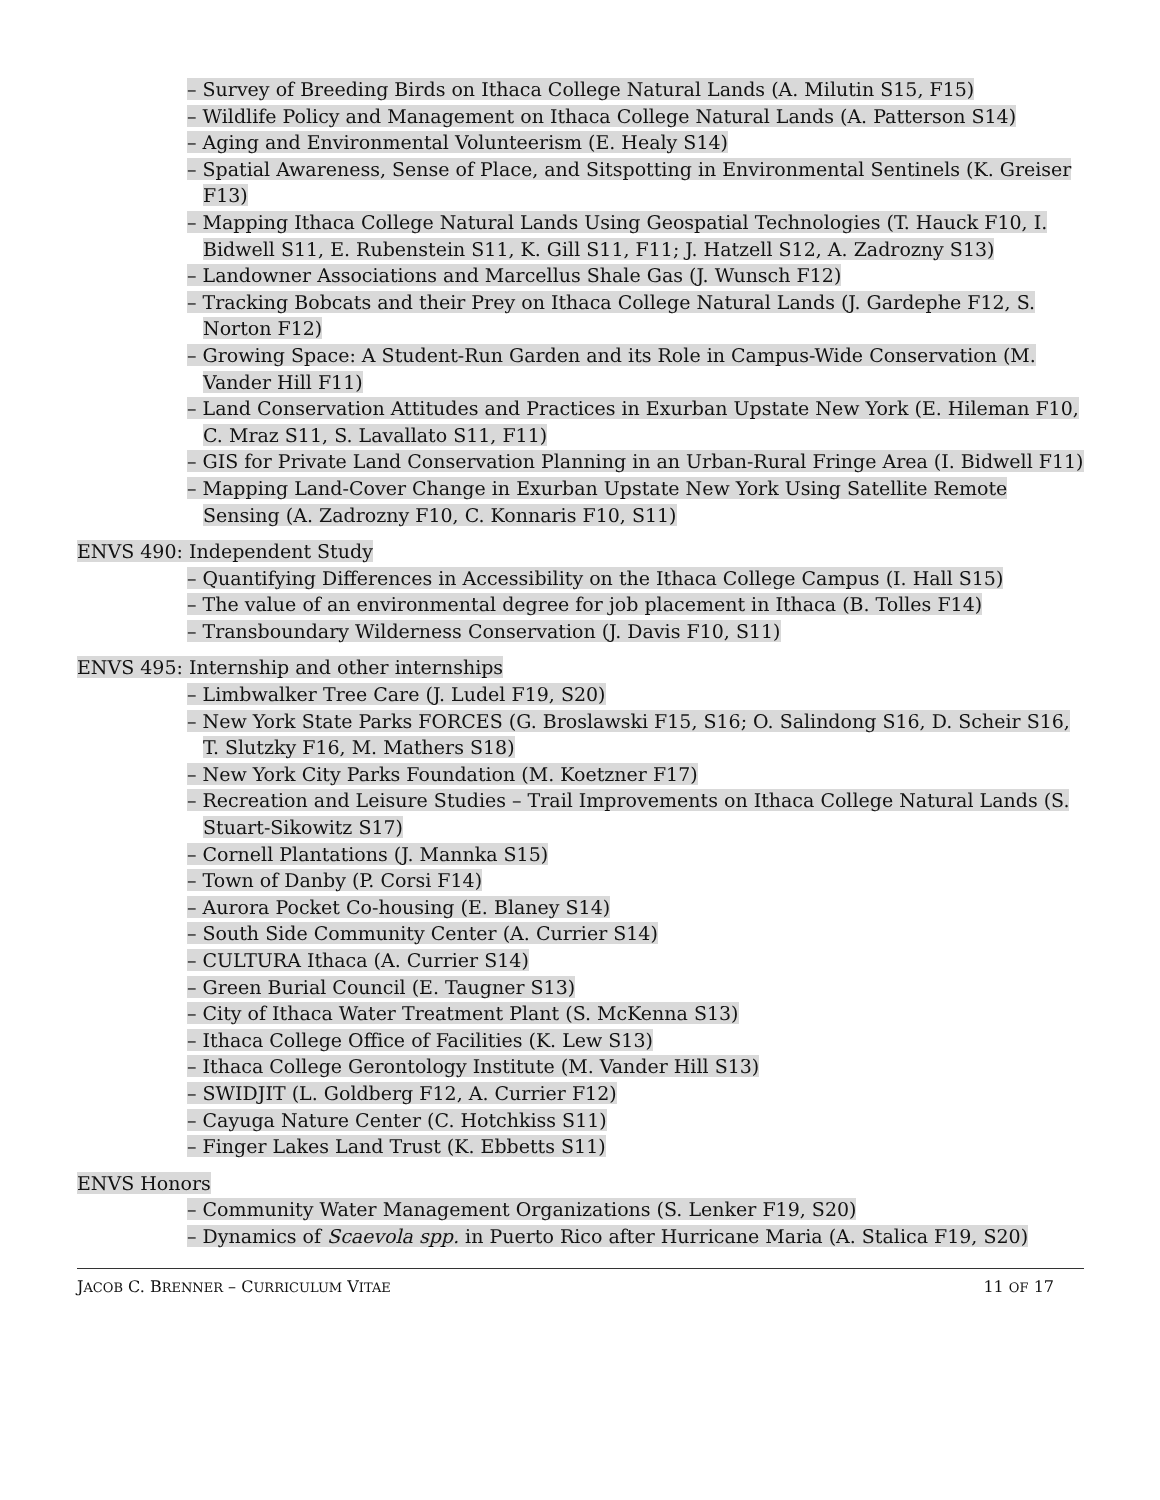– Survey of Breeding Birds on Ithaca College Natural Lands (A. Milutin S15, F15)
– Wildlife Policy and Management on Ithaca College Natural Lands (A. Patterson S14)
– Aging and Environmental Volunteerism (E. Healy S14)
– Spatial Awareness, Sense of Place, and Sitspotting in Environmental Sentinels (K. Greiser F13)
– Mapping Ithaca College Natural Lands Using Geospatial Technologies (T. Hauck F10, I. Bidwell S11, E. Rubenstein S11, K. Gill S11, F11; J. Hatzell S12, A. Zadrozny S13)
– Landowner Associations and Marcellus Shale Gas (J. Wunsch F12)
– Tracking Bobcats and their Prey on Ithaca College Natural Lands (J. Gardephe F12, S. Norton F12)
– Growing Space: A Student-Run Garden and its Role in Campus-Wide Conservation (M. Vander Hill F11)
– Land Conservation Attitudes and Practices in Exurban Upstate New York (E. Hileman F10, C. Mraz S11, S. Lavallato S11, F11)
– GIS for Private Land Conservation Planning in an Urban-Rural Fringe Area (I. Bidwell F11)
– Mapping Land-Cover Change in Exurban Upstate New York Using Satellite Remote Sensing (A. Zadrozny F10, C. Konnaris F10, S11)
ENVS 490: Independent Study
– Quantifying Differences in Accessibility on the Ithaca College Campus (I. Hall S15)
– The value of an environmental degree for job placement in Ithaca (B. Tolles F14)
– Transboundary Wilderness Conservation (J. Davis F10, S11)
ENVS 495: Internship and other internships
– Limbwalker Tree Care (J. Ludel F19, S20)
– New York State Parks FORCES (G. Broslawski F15, S16; O. Salindong S16, D. Scheir S16, T. Slutzky F16, M. Mathers S18)
– New York City Parks Foundation (M. Koetzner F17)
– Recreation and Leisure Studies – Trail Improvements on Ithaca College Natural Lands (S. Stuart-Sikowitz S17)
– Cornell Plantations (J. Mannka S15)
– Town of Danby (P. Corsi F14)
– Aurora Pocket Co-housing (E. Blaney S14)
– South Side Community Center (A. Currier S14)
– CULTURA Ithaca (A. Currier S14)
– Green Burial Council (E. Taugner S13)
– City of Ithaca Water Treatment Plant (S. McKenna S13)
– Ithaca College Office of Facilities (K. Lew S13)
– Ithaca College Gerontology Institute (M. Vander Hill S13)
– SWIDJIT (L. Goldberg F12, A. Currier F12)
– Cayuga Nature Center (C. Hotchkiss S11)
– Finger Lakes Land Trust (K. Ebbetts S11)
ENVS Honors
– Community Water Management Organizations (S. Lenker F19, S20)
– Dynamics of Scaevola spp. in Puerto Rico after Hurricane Maria (A. Stalica F19, S20)
JACOB C. BRENNER – CURRICULUM VITAE
11 OF 17